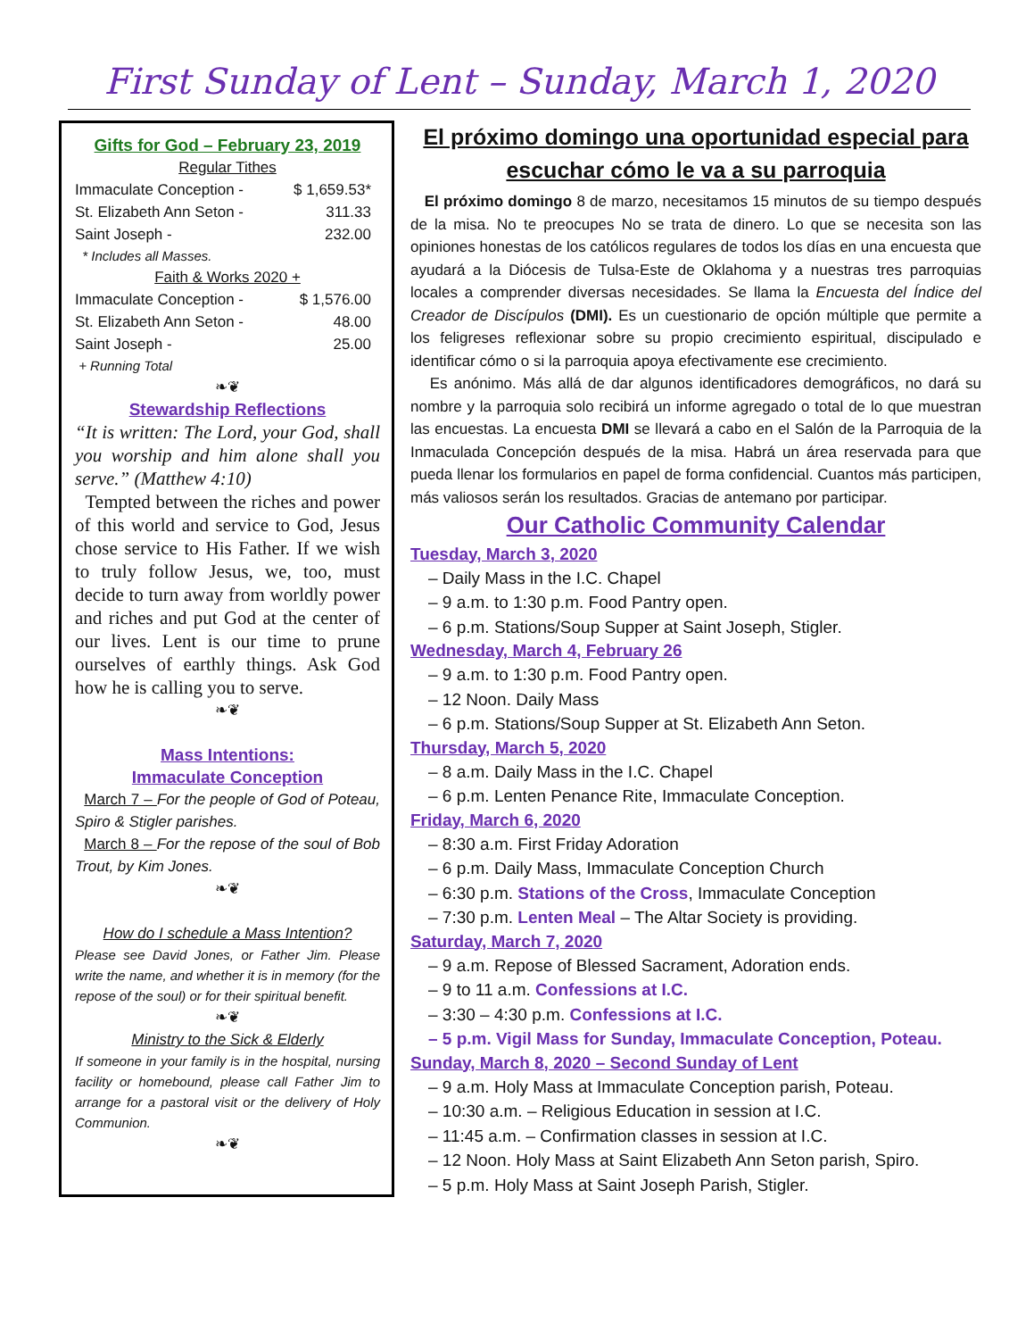First Sunday of Lent – Sunday, March 1, 2020
Gifts for God – February 23, 2019
Regular Tithes
Immaculate Conception - $ 1,659.53*
St. Elizabeth Ann Seton - 311.33
Saint Joseph - 232.00
* Includes all Masses.
Faith & Works 2020 +
Immaculate Conception - $ 1,576.00
St. Elizabeth Ann Seton - 48.00
Saint Joseph - 25.00
+ Running Total
❧❦
Stewardship Reflections
“It is written: The Lord, your God, shall you worship and him alone shall you serve.” (Matthew 4:10)
Tempted between the riches and power of this world and service to God, Jesus chose service to His Father. If we wish to truly follow Jesus, we, too, must decide to turn away from worldly power and riches and put God at the center of our lives. Lent is our time to prune ourselves of earthly things. Ask God how he is calling you to serve.
❧❦
Mass Intentions:
Immaculate Conception
March 7 – For the people of God of Poteau, Spiro & Stigler parishes.
March 8 – For the repose of the soul of Bob Trout, by Kim Jones.
❧❦
How do I schedule a Mass Intention?
Please see David Jones, or Father Jim. Please write the name, and whether it is in memory (for the repose of the soul) or for their spiritual benefit.
❧❦
Ministry to the Sick & Elderly
If someone in your family is in the hospital, nursing facility or homebound, please call Father Jim to arrange for a pastoral visit or the delivery of Holy Communion.
❧❦
El próximo domingo una oportunidad especial para escuchar cómo le va a su parroquia
El próximo domingo 8 de marzo, necesitamos 15 minutos de su tiempo después de la misa. No te preocupes No se trata de dinero. Lo que se necesita son las opiniones honestas de los católicos regulares de todos los días en una encuesta que ayudará a la Diócesis de Tulsa-Este de Oklahoma y a nuestras tres parroquias locales a comprender diversas necesidades. Se llama la Encuesta del Índice del Creador de Discípulos (DMI). Es un cuestionario de opción múltiple que permite a los feligreses reflexionar sobre su propio crecimiento espiritual, discipulado e identificar cómo o si la parroquia apoya efectivamente ese crecimiento.
Es anónimo. Más allá de dar algunos identificadores demográficos, no dará su nombre y la parroquia solo recibirá un informe agregado o total de lo que muestran las encuestas. La encuesta DMI se llevará a cabo en el Salón de la Parroquia de la Inmaculada Concepción después de la misa. Habrá un área reservada para que pueda llenar los formularios en papel de forma confidencial. Cuantos más participen, más valiosos serán los resultados. Gracias de antemano por participar.
Our Catholic Community Calendar
Tuesday, March 3, 2020
– Daily Mass in the I.C. Chapel
– 9 a.m. to 1:30 p.m. Food Pantry open.
– 6 p.m. Stations/Soup Supper at Saint Joseph, Stigler.
Wednesday, March 4, February 26
– 9 a.m. to 1:30 p.m. Food Pantry open.
– 12 Noon. Daily Mass
– 6 p.m. Stations/Soup Supper at St. Elizabeth Ann Seton.
Thursday, March 5, 2020
– 8 a.m. Daily Mass in the I.C. Chapel
– 6 p.m. Lenten Penance Rite, Immaculate Conception.
Friday, March 6, 2020
– 8:30 a.m. First Friday Adoration
– 6 p.m. Daily Mass, Immaculate Conception Church
– 6:30 p.m. Stations of the Cross, Immaculate Conception
– 7:30 p.m. Lenten Meal – The Altar Society is providing.
Saturday, March 7, 2020
– 9 a.m. Repose of Blessed Sacrament, Adoration ends.
– 9 to 11 a.m. Confessions at I.C.
– 3:30 – 4:30 p.m. Confessions at I.C.
– 5 p.m. Vigil Mass for Sunday, Immaculate Conception, Poteau.
Sunday, March 8, 2020 – Second Sunday of Lent
– 9 a.m. Holy Mass at Immaculate Conception parish, Poteau.
– 10:30 a.m. – Religious Education in session at I.C.
– 11:45 a.m. – Confirmation classes in session at I.C.
– 12 Noon. Holy Mass at Saint Elizabeth Ann Seton parish, Spiro.
– 5 p.m. Holy Mass at Saint Joseph Parish, Stigler.